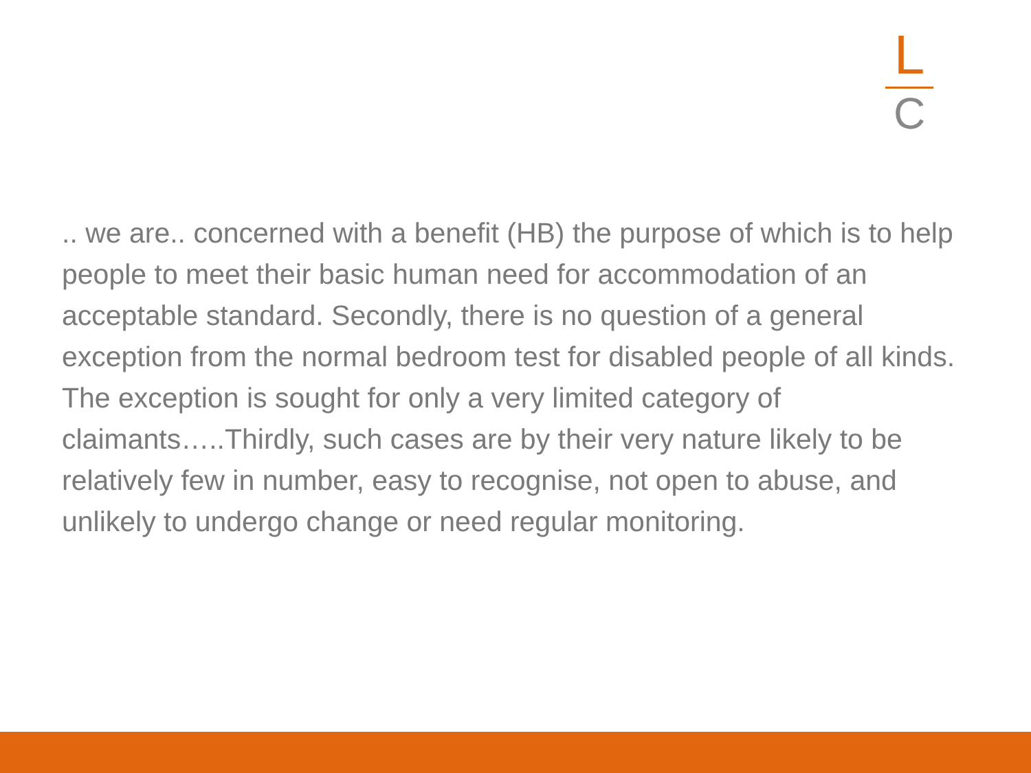L
C
.. we are.. concerned with a benefit (HB) the purpose of which is to help people to meet their basic human need for accommodation of an acceptable standard. Secondly, there is no question of a general exception from the normal bedroom test for disabled people of all kinds. The exception is sought for only a very limited category of claimants…..Thirdly, such cases are by their very nature likely to be relatively few in number, easy to recognise, not open to abuse, and unlikely to undergo change or need regular monitoring.